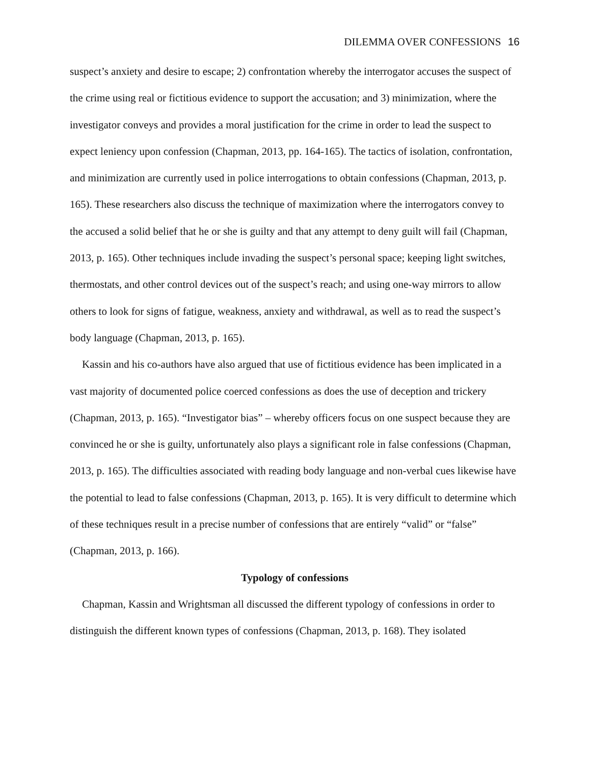DILEMMA OVER CONFESSIONS 16
suspect’s anxiety and desire to escape; 2) confrontation whereby the interrogator accuses the suspect of the crime using real or fictitious evidence to support the accusation; and 3) minimization, where the investigator conveys and provides a moral justification for the crime in order to lead the suspect to expect leniency upon confession (Chapman, 2013, pp. 164-165). The tactics of isolation, confrontation, and minimization are currently used in police interrogations to obtain confessions (Chapman, 2013, p. 165). These researchers also discuss the technique of maximization where the interrogators convey to the accused a solid belief that he or she is guilty and that any attempt to deny guilt will fail (Chapman, 2013, p. 165). Other techniques include invading the suspect’s personal space; keeping light switches, thermostats, and other control devices out of the suspect’s reach; and using one-way mirrors to allow others to look for signs of fatigue, weakness, anxiety and withdrawal, as well as to read the suspect’s body language (Chapman, 2013, p. 165).
Kassin and his co-authors have also argued that use of fictitious evidence has been implicated in a vast majority of documented police coerced confessions as does the use of deception and trickery (Chapman, 2013, p. 165). “Investigator bias” – whereby officers focus on one suspect because they are convinced he or she is guilty, unfortunately also plays a significant role in false confessions (Chapman, 2013, p. 165). The difficulties associated with reading body language and non-verbal cues likewise have the potential to lead to false confessions (Chapman, 2013, p. 165). It is very difficult to determine which of these techniques result in a precise number of confessions that are entirely “valid” or “false” (Chapman, 2013, p. 166).
Typology of confessions
Chapman, Kassin and Wrightsman all discussed the different typology of confessions in order to distinguish the different known types of confessions (Chapman, 2013, p. 168). They isolated